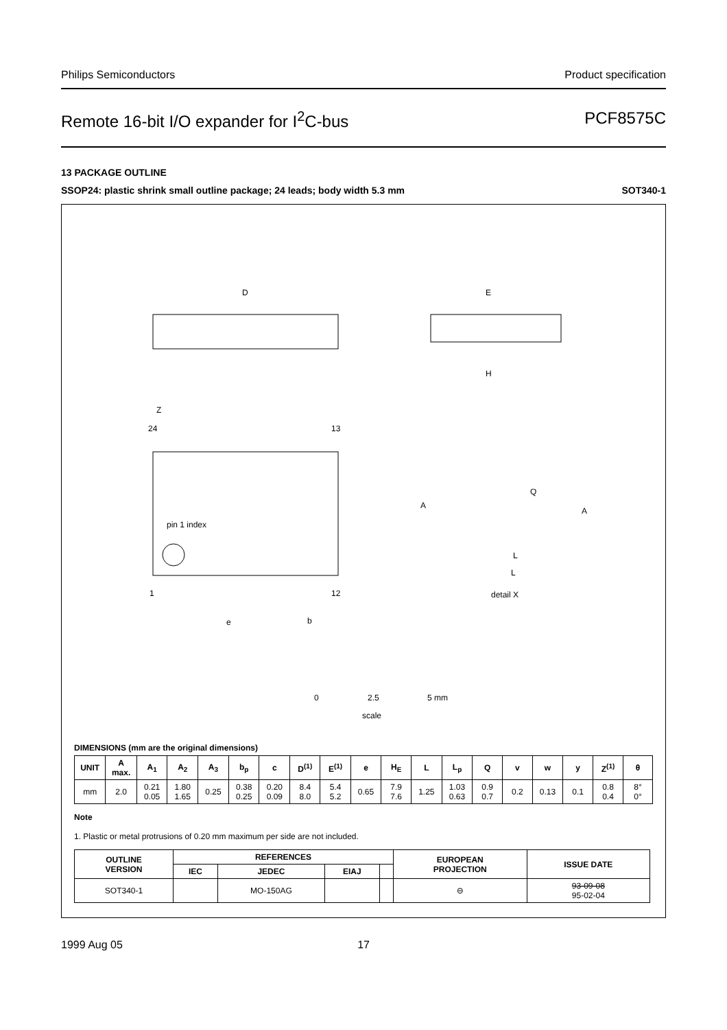Philips Semiconductors Product specification
Remote 16-bit I/O expander for I<sup>2</sup>C-bus PCF8575C
13 PACKAGE OUTLINE
SSOP24: plastic shrink small outline package; 24 leads; body width 5.3 mm SOT340-1
D
E
H
pin 1 index
24
13
1
12
Z
e
b
detail X
Q
A
A
L
L
0
2.5
5 mm
scale
DIMENSIONS (mm are the original dimensions)
| UNIT | A max. | A<sub>1</sub> | A<sub>2</sub> | A<sub>3</sub> | b<sub>p</sub> | c | D<sup>(1)</sup> | E<sup>(1)</sup> | e | H<sub>E</sub> | L | L<sub>p</sub> | Q | v | w | y | Z<sup>(1)</sup> | θ |
| --- | --- | --- | --- | --- | --- | --- | --- | --- | --- | --- | --- | --- | --- | --- | --- | --- | --- | --- |
| mm | 2.0 | 0.21 0.05 | 1.80 1.65 | 0.25 | 0.38 0.25 | 0.20 0.09 | 8.4 8.0 | 5.4 5.2 | 0.65 | 7.9 7.6 | 1.25 | 1.03 0.63 | 0.9 0.7 | 0.2 | 0.13 | 0.1 | 0.8 0.4 | 8° 0° |
Note
1. Plastic or metal protrusions of 0.20 mm maximum per side are not included.
| OUTLINE VERSION | REFERENCES | | | | EUROPEAN PROJECTION | ISSUE DATE |
| --- | --- | --- | --- | --- | --- | --- |
| | IEC | JEDEC | EIAJ | | | |
| SOT340-1 | | MO-150AG | | | ⊖ | 93-09-08 95-02-04 |
1999 Aug 05 17